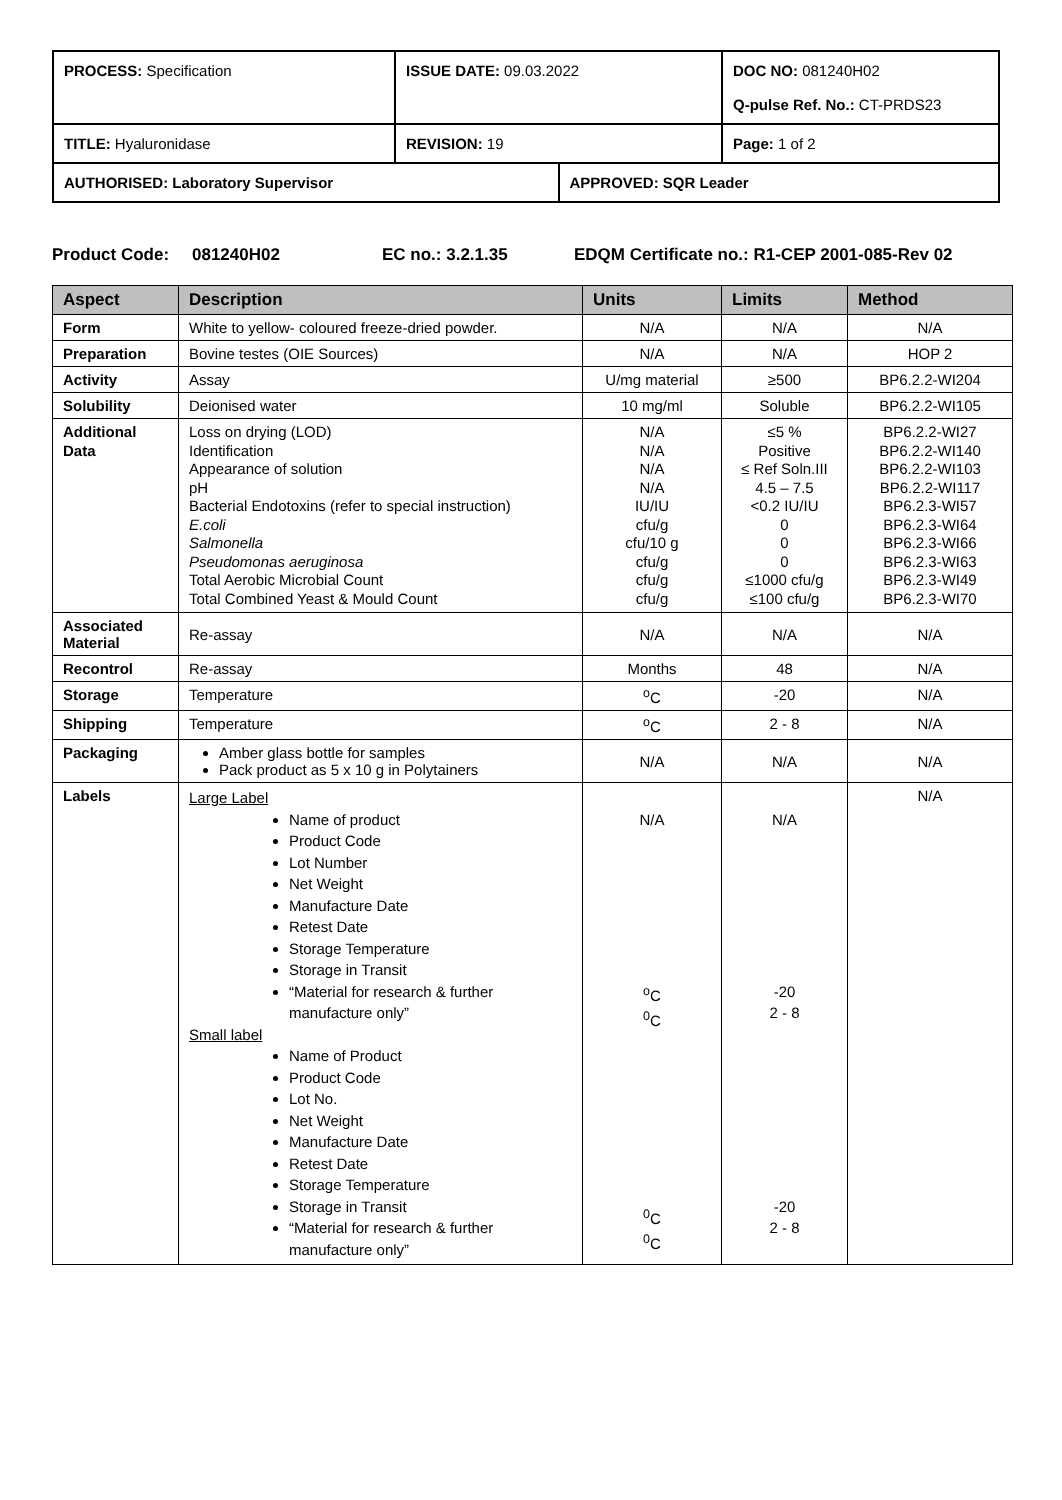| PROCESS: Specification | ISSUE DATE: 09.03.2022 | | DOC NO: 081240H02 Q-pulse Ref. No.: CT-PRDS23 |
| TITLE: Hyaluronidase | REVISION: 19 | | Page: 1 of 2 |
| AUTHORISED: Laboratory Supervisor | | APPROVED: SQR Leader | |
Product Code: 081240H02 EC no.: 3.2.1.35 EDQM Certificate no.: R1-CEP 2001-085-Rev 02
| Aspect | Description | Units | Limits | Method |
| --- | --- | --- | --- | --- |
| Form | White to yellow- coloured freeze-dried powder. | N/A | N/A | N/A |
| Preparation | Bovine testes (OIE Sources) | N/A | N/A | HOP 2 |
| Activity | Assay | U/mg material | ≥500 | BP6.2.2-WI204 |
| Solubility | Deionised water | 10 mg/ml | Soluble | BP6.2.2-WI105 |
| Additional Data | Loss on drying (LOD) Identification Appearance of solution pH Bacterial Endotoxins (refer to special instruction) E.coli Salmonella Pseudomonas aeruginosa Total Aerobic Microbial Count Total Combined Yeast & Mould Count | N/A N/A N/A N/A IU/IU cfu/g cfu/10 g cfu/g cfu/g cfu/g | ≤5 % Positive ≤ Ref Soln.III 4.5 – 7.5 <0.2 IU/IU 0 0 0 ≤1000 cfu/g ≤100 cfu/g | BP6.2.2-WI27 BP6.2.2-WI140 BP6.2.2-WI103 BP6.2.2-WI117 BP6.2.3-WI57 BP6.2.3-WI64 BP6.2.3-WI66 BP6.2.3-WI63 BP6.2.3-WI49 BP6.2.3-WI70 |
| Associated Material | Re-assay | N/A | N/A | N/A |
| Recontrol | Re-assay | Months | 48 | N/A |
| Storage | Temperature | <sup>o</sup> C | -20 | N/A |
| Shipping | Temperature | <sup>o</sup> C | 2 - 8 | N/A |
| Packaging | Amber glass bottle for samples Pack product as 5 x 10 g in Polytainers | N/A | N/A | N/A |
| Labels | Large Label Name of product Product Code Lot Number Net Weight Manufacture Date Retest Date Storage Temperature Storage in Transit “Material for research & further manufacture only” Small label Name of Product Product Code Lot No. Net Weight Manufacture Date Retest Date Storage Temperature Storage in Transit “Material for research & further manufacture only” | N/A <sup>o</sup> C <sup>0</sup> C <sup>0</sup> C <sup>0</sup> C | N/A -20 2 - 8 -20 2 - 8 | N/A |